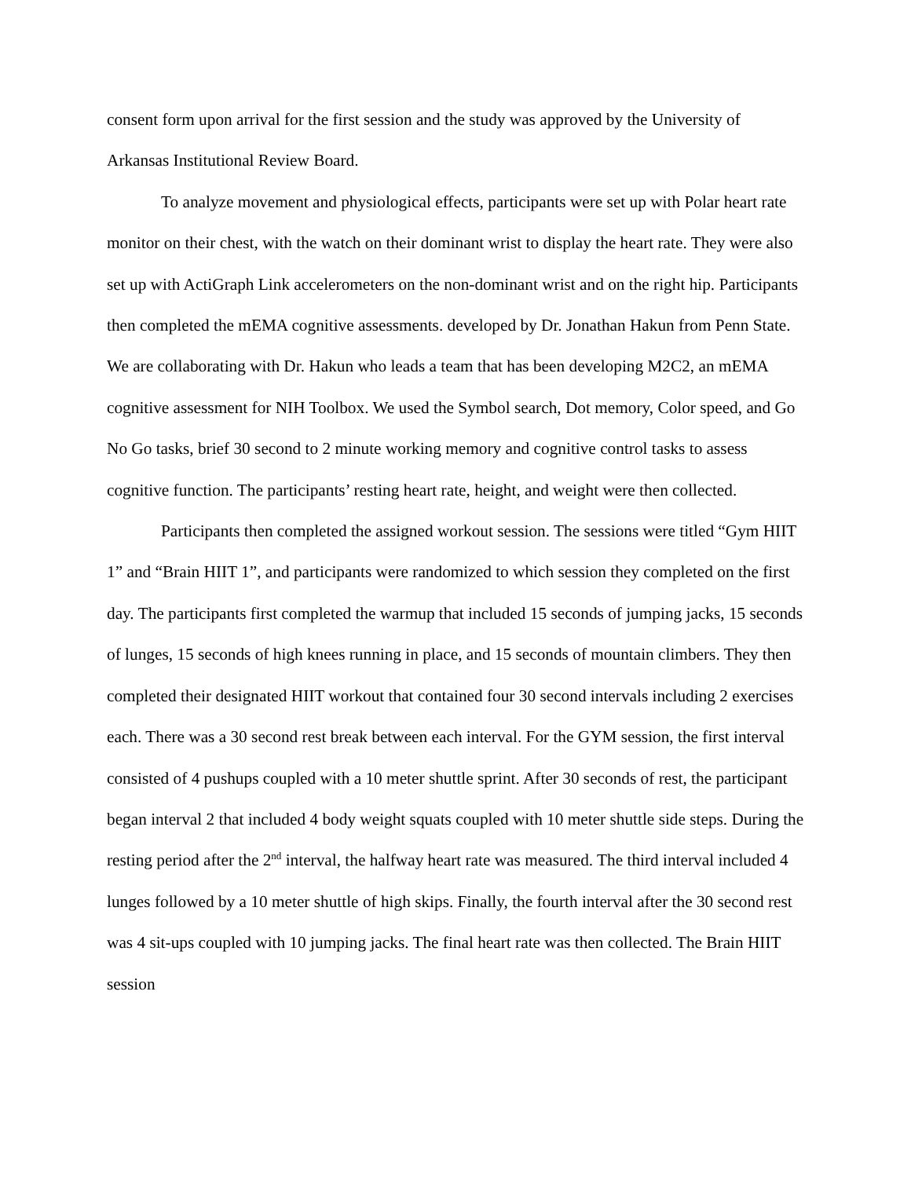consent form upon arrival for the first session and the study was approved by the University of Arkansas Institutional Review Board.
To analyze movement and physiological effects, participants were set up with Polar heart rate monitor on their chest, with the watch on their dominant wrist to display the heart rate. They were also set up with ActiGraph Link accelerometers on the non-dominant wrist and on the right hip. Participants then completed the mEMA cognitive assessments. developed by Dr. Jonathan Hakun from Penn State. We are collaborating with Dr. Hakun who leads a team that has been developing M2C2, an mEMA cognitive assessment for NIH Toolbox. We used the Symbol search, Dot memory, Color speed, and Go No Go tasks, brief 30 second to 2 minute working memory and cognitive control tasks to assess cognitive function. The participants’ resting heart rate, height, and weight were then collected.
Participants then completed the assigned workout session. The sessions were titled “Gym HIIT 1” and “Brain HIIT 1”, and participants were randomized to which session they completed on the first day. The participants first completed the warmup that included 15 seconds of jumping jacks, 15 seconds of lunges, 15 seconds of high knees running in place, and 15 seconds of mountain climbers. They then completed their designated HIIT workout that contained four 30 second intervals including 2 exercises each. There was a 30 second rest break between each interval. For the GYM session, the first interval consisted of 4 pushups coupled with a 10 meter shuttle sprint. After 30 seconds of rest, the participant began interval 2 that included 4 body weight squats coupled with 10 meter shuttle side steps. During the resting period after the 2<sup>nd</sup> interval, the halfway heart rate was measured. The third interval included 4 lunges followed by a 10 meter shuttle of high skips. Finally, the fourth interval after the 30 second rest was 4 sit-ups coupled with 10 jumping jacks. The final heart rate was then collected. The Brain HIIT session